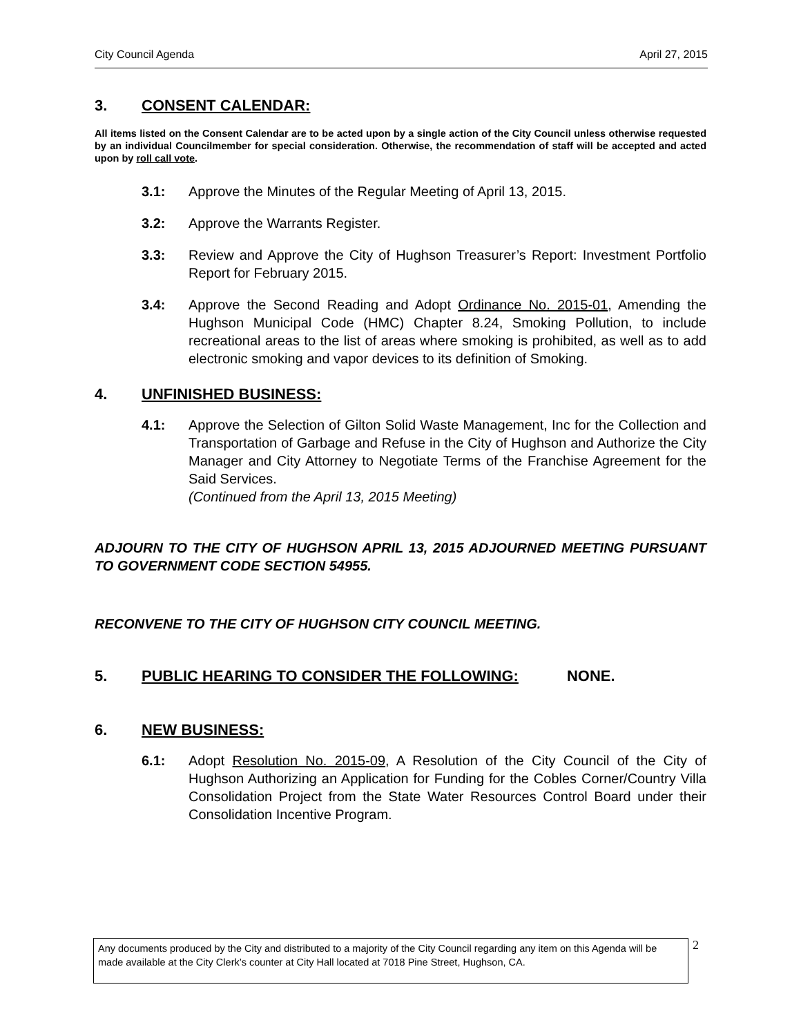City Council Agenda April 27, 2015
3. CONSENT CALENDAR:
All items listed on the Consent Calendar are to be acted upon by a single action of the City Council unless otherwise requested by an individual Councilmember for special consideration. Otherwise, the recommendation of staff will be accepted and acted upon by roll call vote.
3.1: Approve the Minutes of the Regular Meeting of April 13, 2015.
3.2: Approve the Warrants Register.
3.3: Review and Approve the City of Hughson Treasurer’s Report: Investment Portfolio Report for February 2015.
3.4: Approve the Second Reading and Adopt Ordinance No. 2015-01, Amending the Hughson Municipal Code (HMC) Chapter 8.24, Smoking Pollution, to include recreational areas to the list of areas where smoking is prohibited, as well as to add electronic smoking and vapor devices to its definition of Smoking.
4. UNFINISHED BUSINESS:
4.1: Approve the Selection of Gilton Solid Waste Management, Inc for the Collection and Transportation of Garbage and Refuse in the City of Hughson and Authorize the City Manager and City Attorney to Negotiate Terms of the Franchise Agreement for the Said Services.
(Continued from the April 13, 2015 Meeting)
ADJOURN TO THE CITY OF HUGHSON APRIL 13, 2015 ADJOURNED MEETING PURSUANT TO GOVERNMENT CODE SECTION 54955.
RECONVENE TO THE CITY OF HUGHSON CITY COUNCIL MEETING.
5. PUBLIC HEARING TO CONSIDER THE FOLLOWING: NONE.
6. NEW BUSINESS:
6.1: Adopt Resolution No. 2015-09, A Resolution of the City Council of the City of Hughson Authorizing an Application for Funding for the Cobles Corner/Country Villa Consolidation Project from the State Water Resources Control Board under their Consolidation Incentive Program.
Any documents produced by the City and distributed to a majority of the City Council regarding any item on this Agenda will be made available at the City Clerk’s counter at City Hall located at 7018 Pine Street, Hughson, CA.
2